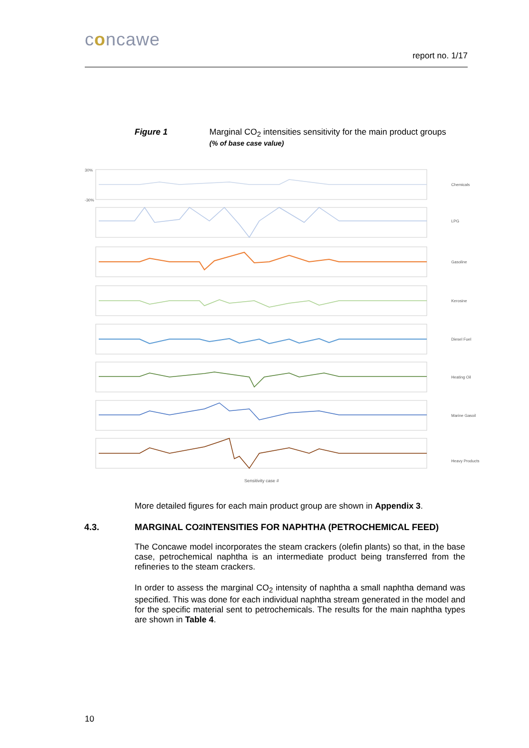concawe
report no. 1/17
Figure 1 Marginal CO<sub>2</sub> intensities sensitivity for the main product groups
(% of base case value)
30%
-30%
Chemicals
LPG
Gasoline
Kerosine
Diesel Fuel
Heating Oil
Marine Gasoil
Heavy Products
Sensitivity case #
More detailed figures for each main product group are shown in Appendix 3.
4.3. MARGINAL CO<sub>2</sub> INTENSITIES FOR NAPHTHA (PETROCHEMICAL FEED)
The Concawe model incorporates the steam crackers (olefin plants) so that, in the base case, petrochemical naphtha is an intermediate product being transferred from the refineries to the steam crackers.
In order to assess the marginal CO<sub>2</sub> intensity of naphtha a small naphtha demand was specified. This was done for each individual naphtha stream generated in the model and for the specific material sent to petrochemicals. The results for the main naphtha types are shown in Table 4.
10